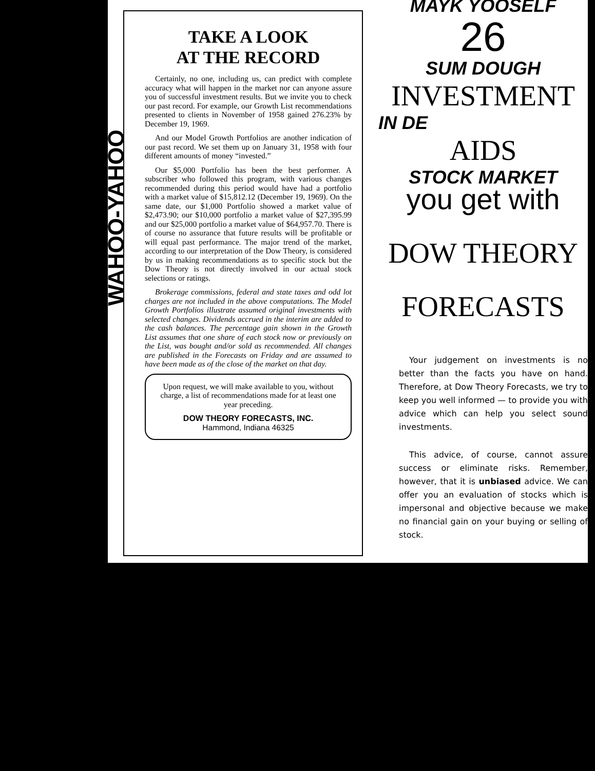WAHOO-YAHOO
TAKE A LOOK
AT THE RECORD
Certainly, no one, including us, can predict with complete accuracy what will happen in the market nor can anyone assure you of successful investment results. But we invite you to check our past record. For example, our Growth List recommendations presented to clients in November of 1958 gained 276.23% by December 19, 1969.
And our Model Growth Portfolios are another indication of our past record. We set them up on January 31, 1958 with four different amounts of money “invested.”
Our $5,000 Portfolio has been the best performer. A subscriber who followed this program, with various changes recommended during this period would have had a portfolio with a market value of $15,812.12 (December 19, 1969). On the same date, our $1,000 Portfolio showed a market value of $2,473.90; our $10,000 portfolio a market value of $27,395.99 and our $25,000 portfolio a market value of $64,957.70. There is of course no assurance that future results will be profitable or will equal past performance. The major trend of the market, according to our interpretation of the Dow Theory, is considered by us in making recommendations as to specific stock but the Dow Theory is not directly involved in our actual stock selections or ratings.
Brokerage commissions, federal and state taxes and odd lot charges are not included in the above computations. The Model Growth Portfolios illustrate assumed original investments with selected changes. Dividends accrued in the interim are added to the cash balances. The percentage gain shown in the Growth List assumes that one share of each stock now or previously on the List, was bought and/or sold as recommended. All changes are published in the Forecasts on Friday and are assumed to have been made as of the close of the market on that day.
Upon request, we will make available to you, without charge, a list of recommendations made for at least one year preceding.
DOW THEORY FORECASTS, INC.
Hammond, Indiana 46325
MAYK YOOSELF
26
SUM DOUGH
INVESTMENT
IN DE
AIDS
STOCK MARKET
you get with
DOW THEORY
FORECASTS
Your judgement on investments is no better than the facts you have on hand. Therefore, at Dow Theory Forecasts, we try to keep you well informed — to provide you with advice which can help you select sound investments.
This advice, of course, cannot assure success or eliminate risks. Remember, however, that it is unbiased advice. We can offer you an evaluation of stocks which is impersonal and objective because we make no financial gain on your buying or selling of stock.